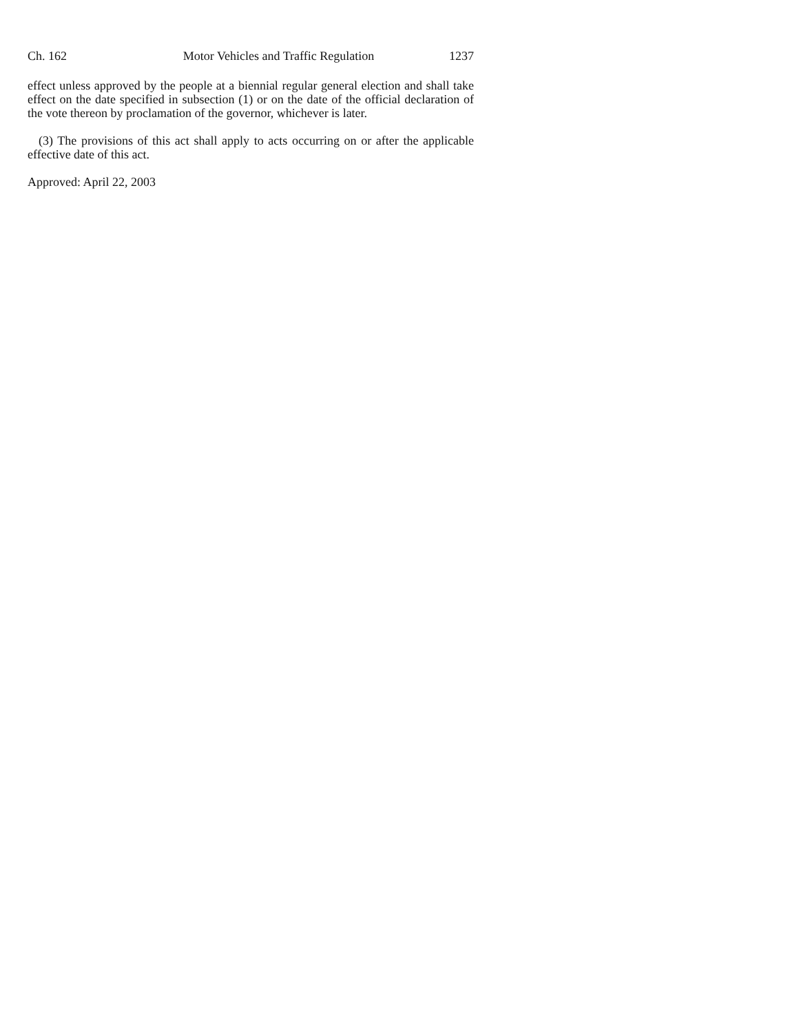Ch. 162 Motor Vehicles and Traffic Regulation 1237
effect unless approved by the people at a biennial regular general election and shall take effect on the date specified in subsection (1) or on the date of the official declaration of the vote thereon by proclamation of the governor, whichever is later.
(3) The provisions of this act shall apply to acts occurring on or after the applicable effective date of this act.
Approved: April 22, 2003